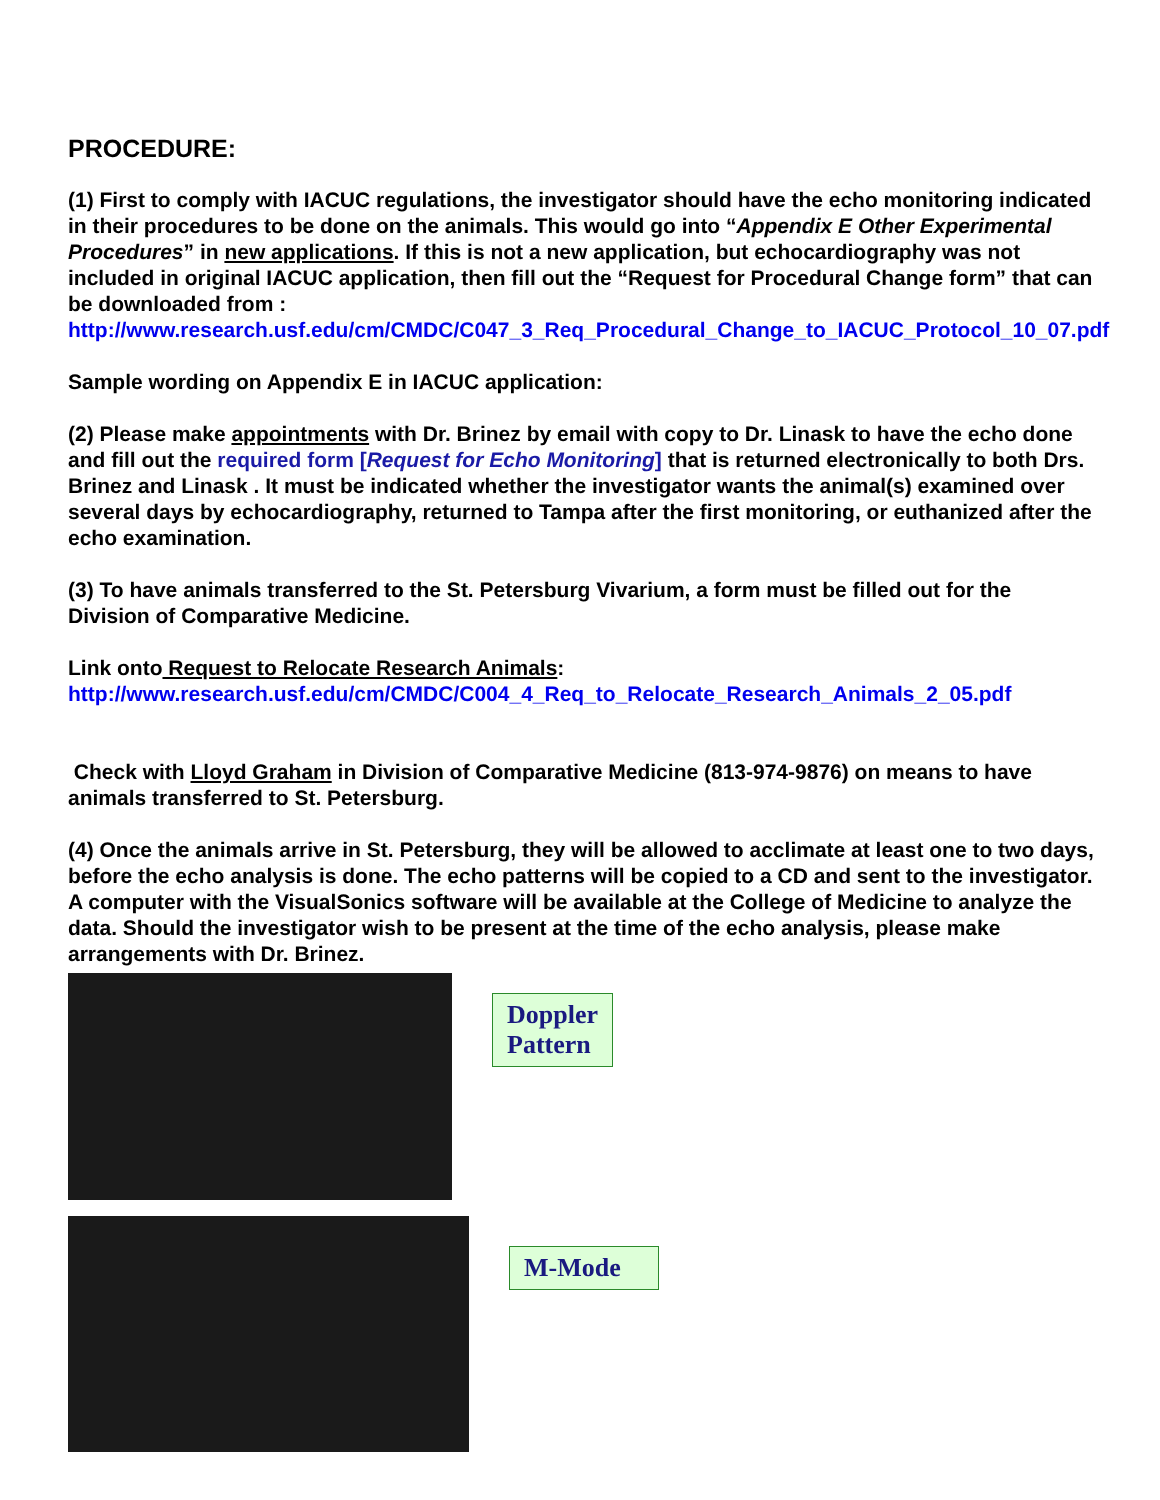PROCEDURE:
(1) First to comply with IACUC regulations, the investigator should have the echo monitoring indicated in their procedures to be done on the animals. This would go into “Appendix E Other Experimental Procedures” in new applications. If this is not a new application, but echocardiography was not included in original IACUC application, then fill out the “Request for Procedural Change form” that can be downloaded from :
http://www.research.usf.edu/cm/CMDC/C047_3_Req_Procedural_Change_to_IACUC_Protocol_10_07.pdf
Sample wording on Appendix E in IACUC application:
(2) Please make appointments with Dr. Brinez by email with copy to Dr. Linask to have the echo done and fill out the required form [Request for Echo Monitoring] that is returned electronically to both Drs. Brinez and Linask . It must be indicated whether the investigator wants the animal(s) examined over several days by echocardiography, returned to Tampa after the first monitoring, or euthanized after the echo examination.
(3) To have animals transferred to the St. Petersburg Vivarium, a form must be filled out for the Division of Comparative Medicine.
Link onto Request to Relocate Research Animals:
http://www.research.usf.edu/cm/CMDC/C004_4_Req_to_Relocate_Research_Animals_2_05.pdf
Check with Lloyd Graham in Division of Comparative Medicine (813-974-9876) on means to have animals transferred to St. Petersburg.
(4) Once the animals arrive in St. Petersburg, they will be allowed to acclimate at least one to two days, before the echo analysis is done. The echo patterns will be copied to a CD and sent to the investigator. A computer with the VisualSonics software will be available at the College of Medicine to analyze the data. Should the investigator wish to be present at the time of the echo analysis, please make arrangements with Dr. Brinez.
Doppler
Pattern
M-Mode